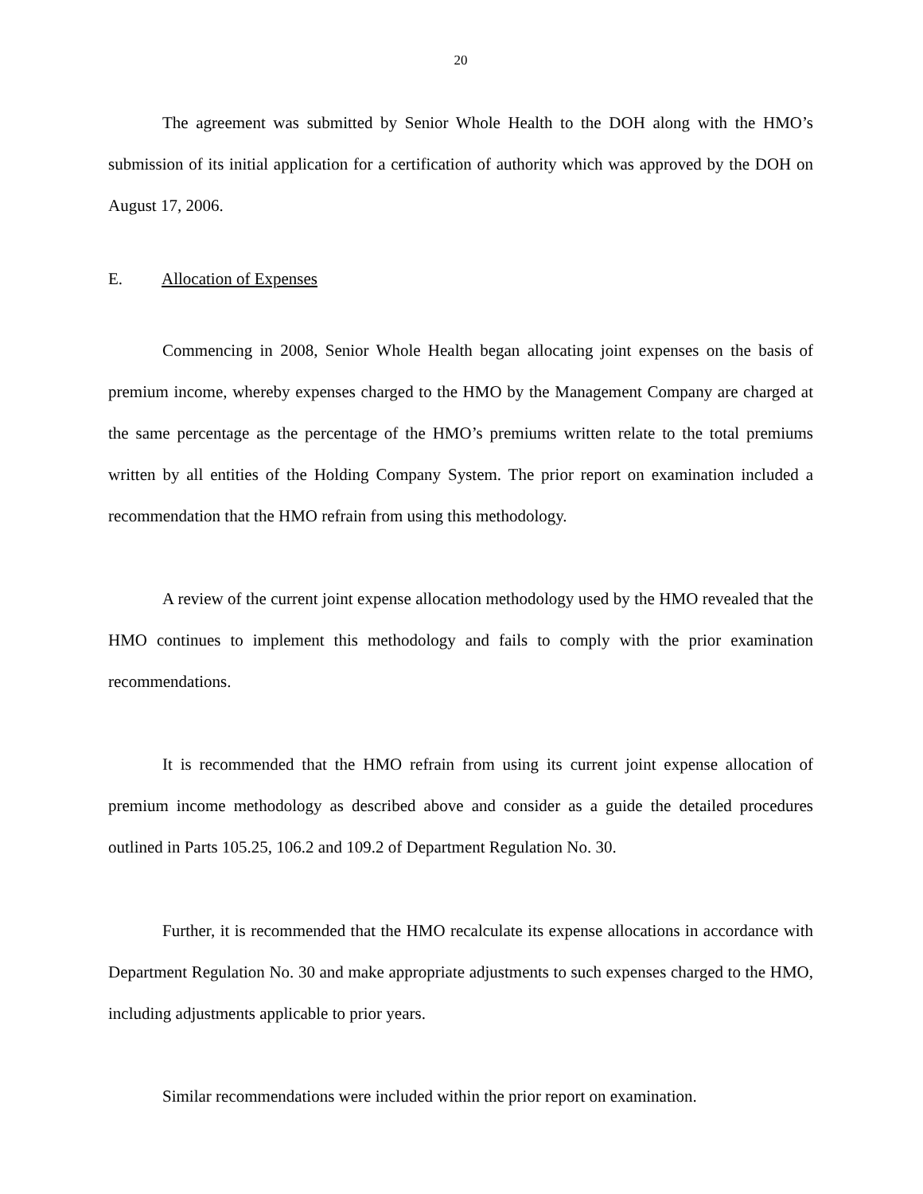20
The agreement was submitted by Senior Whole Health to the DOH along with the HMO’s submission of its initial application for a certification of authority which was approved by the DOH on August 17, 2006.
E. Allocation of Expenses
Commencing in 2008, Senior Whole Health began allocating joint expenses on the basis of premium income, whereby expenses charged to the HMO by the Management Company are charged at the same percentage as the percentage of the HMO’s premiums written relate to the total premiums written by all entities of the Holding Company System. The prior report on examination included a recommendation that the HMO refrain from using this methodology.
A review of the current joint expense allocation methodology used by the HMO revealed that the HMO continues to implement this methodology and fails to comply with the prior examination recommendations.
It is recommended that the HMO refrain from using its current joint expense allocation of premium income methodology as described above and consider as a guide the detailed procedures outlined in Parts 105.25, 106.2 and 109.2 of Department Regulation No. 30.
Further, it is recommended that the HMO recalculate its expense allocations in accordance with Department Regulation No. 30 and make appropriate adjustments to such expenses charged to the HMO, including adjustments applicable to prior years.
Similar recommendations were included within the prior report on examination.